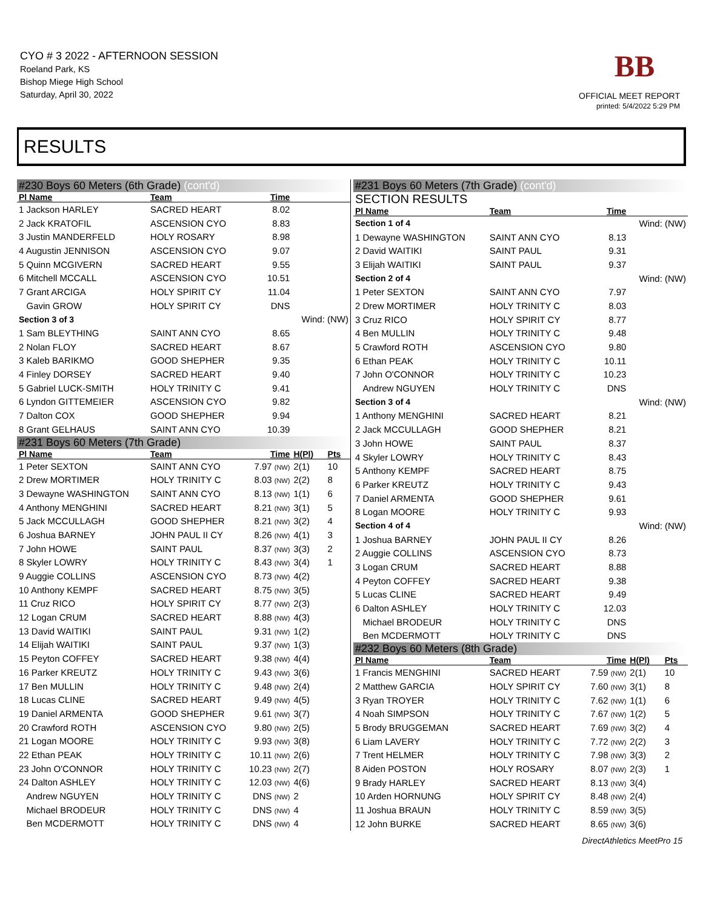CYO # 3 2022 - AFTERNOON SESSION
Roeland Park, KS
Bishop Miege High School
Saturday, April 30, 2022
BB
OFFICIAL MEET REPORT
printed: 5/4/2022 5:29 PM
RESULTS
| #230 Boys 60 Meters (6th Grade) (cont'd) | | | | |
| Pl Name | Team | Time | | |
| 1 Jackson HARLEY | SACRED HEART | 8.02 | | |
| 2 Jack KRATOFIL | ASCENSION CYO | 8.83 | | |
| 3 Justin MANDERFELD | HOLY ROSARY | 8.98 | | |
| 4 Augustin JENNISON | ASCENSION CYO | 9.07 | | |
| 5 Quinn MCGIVERN | SACRED HEART | 9.55 | | |
| 6 Mitchell MCCALL | ASCENSION CYO | 10.51 | | |
| 7 Grant ARCIGA | HOLY SPIRIT CY | 11.04 | | |
| Gavin GROW | HOLY SPIRIT CY | DNS | | |
| Section 3 of 3 | | | Wind: (NW) | |
| 1 Sam BLEYTHING | SAINT ANN CYO | 8.65 | | |
| 2 Nolan FLOY | SACRED HEART | 8.67 | | |
| 3 Kaleb BARIKMO | GOOD SHEPHER | 9.35 | | |
| 4 Finley DORSEY | SACRED HEART | 9.40 | | |
| 5 Gabriel LUCK-SMITH | HOLY TRINITY C | 9.41 | | |
| 6 Lyndon GITTEMEIER | ASCENSION CYO | 9.82 | | |
| 7 Dalton COX | GOOD SHEPHER | 9.94 | | |
| 8 Grant GELHAUS | SAINT ANN CYO | 10.39 | | |
| #231 Boys 60 Meters (7th Grade) | | | | |
| Pl Name | Team | Time | H(Pl) | Pts |
| 1 Peter SEXTON | SAINT ANN CYO | 7.97 (NW) | 2(1) | 10 |
| 2 Drew MORTIMER | HOLY TRINITY C | 8.03 (NW) | 2(2) | 8 |
| 3 Dewayne WASHINGTON | SAINT ANN CYO | 8.13 (NW) | 1(1) | 6 |
| 4 Anthony MENGHINI | SACRED HEART | 8.21 (NW) | 3(1) | 5 |
| 5 Jack MCCULLAGH | GOOD SHEPHER | 8.21 (NW) | 3(2) | 4 |
| 6 Joshua BARNEY | JOHN PAUL II CY | 8.26 (NW) | 4(1) | 3 |
| 7 John HOWE | SAINT PAUL | 8.37 (NW) | 3(3) | 2 |
| 8 Skyler LOWRY | HOLY TRINITY C | 8.43 (NW) | 3(4) | 1 |
| 9 Auggie COLLINS | ASCENSION CYO | 8.73 (NW) | 4(2) | |
| 10 Anthony KEMPF | SACRED HEART | 8.75 (NW) | 3(5) | |
| 11 Cruz RICO | HOLY SPIRIT CY | 8.77 (NW) | 2(3) | |
| 12 Logan CRUM | SACRED HEART | 8.88 (NW) | 4(3) | |
| 13 David WAITIKI | SAINT PAUL | 9.31 (NW) | 1(2) | |
| 14 Elijah WAITIKI | SAINT PAUL | 9.37 (NW) | 1(3) | |
| 15 Peyton COFFEY | SACRED HEART | 9.38 (NW) | 4(4) | |
| 16 Parker KREUTZ | HOLY TRINITY C | 9.43 (NW) | 3(6) | |
| 17 Ben MULLIN | HOLY TRINITY C | 9.48 (NW) | 2(4) | |
| 18 Lucas CLINE | SACRED HEART | 9.49 (NW) | 4(5) | |
| 19 Daniel ARMENTA | GOOD SHEPHER | 9.61 (NW) | 3(7) | |
| 20 Crawford ROTH | ASCENSION CYO | 9.80 (NW) | 2(5) | |
| 21 Logan MOORE | HOLY TRINITY C | 9.93 (NW) | 3(8) | |
| 22 Ethan PEAK | HOLY TRINITY C | 10.11 (NW) | 2(6) | |
| 23 John O'CONNOR | HOLY TRINITY C | 10.23 (NW) | 2(7) | |
| 24 Dalton ASHLEY | HOLY TRINITY C | 12.03 (NW) | 4(6) | |
| Andrew NGUYEN | HOLY TRINITY C | DNS (NW) | 2 | |
| Michael BRODEUR | HOLY TRINITY C | DNS (NW) | 4 | |
| Ben MCDERMOTT | HOLY TRINITY C | DNS (NW) | 4 | |
| #231 Boys 60 Meters (7th Grade) (cont'd) | | | | |
| SECTION RESULTS | | | | |
| Pl Name | Team | Time | | |
| Section 1 of 4 | | | Wind: (NW) | |
| 1 Dewayne WASHINGTON | SAINT ANN CYO | 8.13 | | |
| 2 David WAITIKI | SAINT PAUL | 9.31 | | |
| 3 Elijah WAITIKI | SAINT PAUL | 9.37 | | |
| Section 2 of 4 | | | Wind: (NW) | |
| 1 Peter SEXTON | SAINT ANN CYO | 7.97 | | |
| 2 Drew MORTIMER | HOLY TRINITY C | 8.03 | | |
| 3 Cruz RICO | HOLY SPIRIT CY | 8.77 | | |
| 4 Ben MULLIN | HOLY TRINITY C | 9.48 | | |
| 5 Crawford ROTH | ASCENSION CYO | 9.80 | | |
| 6 Ethan PEAK | HOLY TRINITY C | 10.11 | | |
| 7 John O'CONNOR | HOLY TRINITY C | 10.23 | | |
| Andrew NGUYEN | HOLY TRINITY C | DNS | | |
| Section 3 of 4 | | | Wind: (NW) | |
| 1 Anthony MENGHINI | SACRED HEART | 8.21 | | |
| 2 Jack MCCULLAGH | GOOD SHEPHER | 8.21 | | |
| 3 John HOWE | SAINT PAUL | 8.37 | | |
| 4 Skyler LOWRY | HOLY TRINITY C | 8.43 | | |
| 5 Anthony KEMPF | SACRED HEART | 8.75 | | |
| 6 Parker KREUTZ | HOLY TRINITY C | 9.43 | | |
| 7 Daniel ARMENTA | GOOD SHEPHER | 9.61 | | |
| 8 Logan MOORE | HOLY TRINITY C | 9.93 | | |
| Section 4 of 4 | | | Wind: (NW) | |
| 1 Joshua BARNEY | JOHN PAUL II CY | 8.26 | | |
| 2 Auggie COLLINS | ASCENSION CYO | 8.73 | | |
| 3 Logan CRUM | SACRED HEART | 8.88 | | |
| 4 Peyton COFFEY | SACRED HEART | 9.38 | | |
| 5 Lucas CLINE | SACRED HEART | 9.49 | | |
| 6 Dalton ASHLEY | HOLY TRINITY C | 12.03 | | |
| Michael BRODEUR | HOLY TRINITY C | DNS | | |
| Ben MCDERMOTT | HOLY TRINITY C | DNS | | |
| #232 Boys 60 Meters (8th Grade) | | | | |
| Pl Name | Team | Time | H(Pl) | Pts |
| 1 Francis MENGHINI | SACRED HEART | 7.59 (NW) | 2(1) | 10 |
| 2 Matthew GARCIA | HOLY SPIRIT CY | 7.60 (NW) | 3(1) | 8 |
| 3 Ryan TROYER | HOLY TRINITY C | 7.62 (NW) | 1(1) | 6 |
| 4 Noah SIMPSON | HOLY TRINITY C | 7.67 (NW) | 1(2) | 5 |
| 5 Brody BRUGGEMAN | SACRED HEART | 7.69 (NW) | 3(2) | 4 |
| 6 Liam LAVERY | HOLY TRINITY C | 7.72 (NW) | 2(2) | 3 |
| 7 Trent HELMER | HOLY TRINITY C | 7.98 (NW) | 3(3) | 2 |
| 8 Aiden POSTON | HOLY ROSARY | 8.07 (NW) | 2(3) | 1 |
| 9 Brady HARLEY | SACRED HEART | 8.13 (NW) | 3(4) | |
| 10 Arden HORNUNG | HOLY SPIRIT CY | 8.48 (NW) | 2(4) | |
| 11 Joshua BRAUN | HOLY TRINITY C | 8.59 (NW) | 3(5) | |
| 12 John BURKE | SACRED HEART | 8.65 (NW) | 3(6) | |
DirectAthletics MeetPro 15